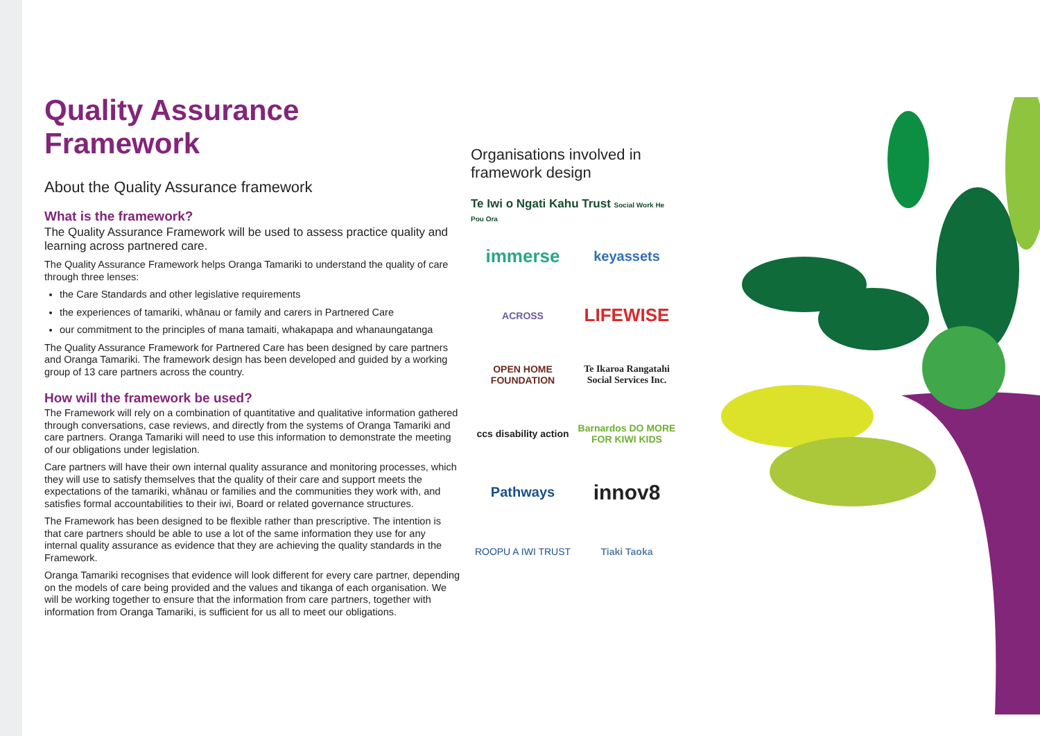Quality Assurance Framework
About the Quality Assurance framework
What is the framework?
The Quality Assurance Framework will be used to assess practice quality and learning across partnered care.
The Quality Assurance Framework helps Oranga Tamariki to understand the quality of care through three lenses:
the Care Standards and other legislative requirements
the experiences of tamariki, whānau or family and carers in Partnered Care
our commitment to the principles of mana tamaiti, whakapapa and whanaungatanga
The Quality Assurance Framework for Partnered Care has been designed by care partners and Oranga Tamariki. The framework design has been developed and guided by a working group of 13 care partners across the country.
How will the framework be used?
The Framework will rely on a combination of quantitative and qualitative information gathered through conversations, case reviews, and directly from the systems of Oranga Tamariki and care partners. Oranga Tamariki will need to use this information to demonstrate the meeting of our obligations under legislation.
Care partners will have their own internal quality assurance and monitoring processes, which they will use to satisfy themselves that the quality of their care and support meets the expectations of the tamariki, whānau or families and the communities they work with, and satisfies formal accountabilities to their iwi, Board or related governance structures.
The Framework has been designed to be flexible rather than prescriptive. The intention is that care partners should be able to use a lot of the same information they use for any internal quality assurance as evidence that they are achieving the quality standards in the Framework.
Oranga Tamariki recognises that evidence will look different for every care partner, depending on the models of care being provided and the values and tikanga of each organisation. We will be working together to ensure that the information from care partners, together with information from Oranga Tamariki, is sufficient for us all to meet our obligations.
Organisations involved in framework design
Te Iwi o Ngati Kahu Trust Social Work He Pou Ora
immerse
keyassets
ACROSS
LIFEWISE
OPEN HOME FOUNDATION
Te Ikaroa Rangatahi Social Services Inc.
ccs disability action
Barnardos DO MORE FOR KIWI KIDS
Pathways
innov8
ROOPU A IWI TRUST
Tiaki Taoka